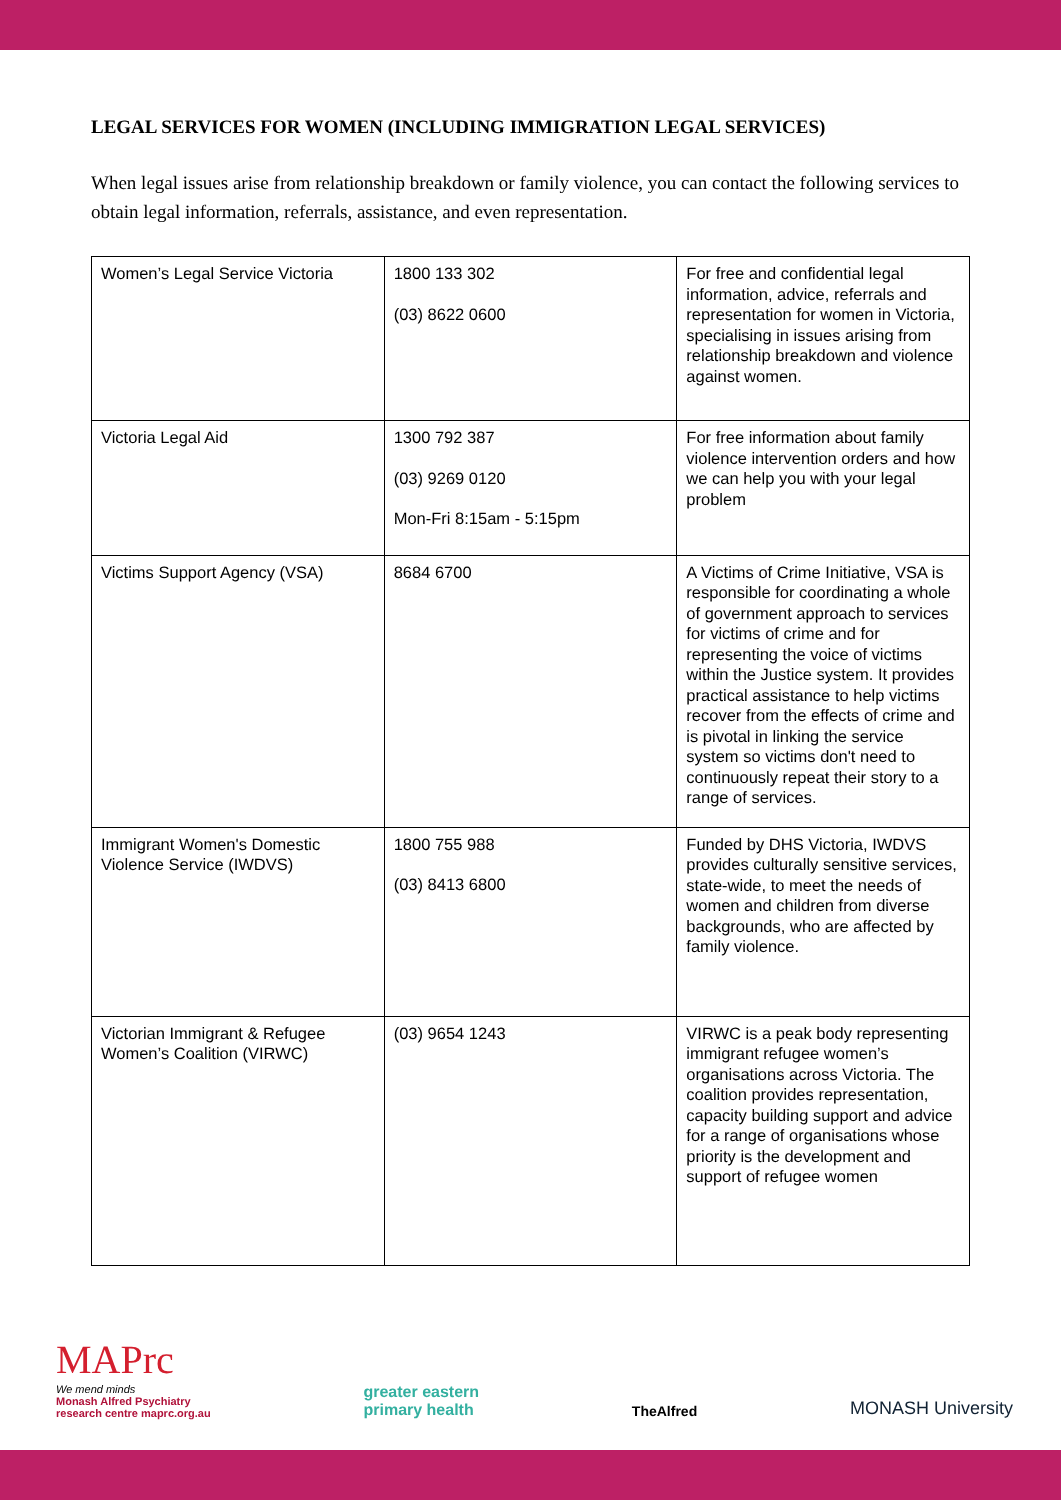LEGAL SERVICES FOR WOMEN (INCLUDING IMMIGRATION LEGAL SERVICES)
When legal issues arise from relationship breakdown or family violence, you can contact the following services to obtain legal information, referrals, assistance, and even representation.
| Women’s Legal Service Victoria | 1800 133 302 (03) 8622 0600 | For free and confidential legal information, advice, referrals and representation for women in Victoria, specialising in issues arising from relationship breakdown and violence against women. |
| Victoria Legal Aid | 1300 792 387 (03) 9269 0120 Mon-Fri 8:15am - 5:15pm | For free information about family violence intervention orders and how we can help you with your legal problem |
| Victims Support Agency (VSA) | 8684 6700 | A Victims of Crime Initiative, VSA is responsible for coordinating a whole of government approach to services for victims of crime and for representing the voice of victims within the Justice system. It provides practical assistance to help victims recover from the effects of crime and is pivotal in linking the service system so victims don't need to continuously repeat their story to a range of services. |
| Immigrant Women's Domestic Violence Service (IWDVS) | 1800 755 988 (03) 8413 6800 | Funded by DHS Victoria, IWDVS provides culturally sensitive services, state-wide, to meet the needs of women and children from diverse backgrounds, who are affected by family violence. |
| Victorian Immigrant & Refugee Women’s Coalition (VIRWC) | (03) 9654 1243 | VIRWC is a peak body representing immigrant refugee women’s organisations across Victoria. The coalition provides representation, capacity building support and advice for a range of organisations whose priority is the development and support of refugee women |
MAPrc
We mend minds
Monash Alfred Psychiatry
research centre maprc.org.au
greater eastern
primary health
TheAlfred
MONASH University